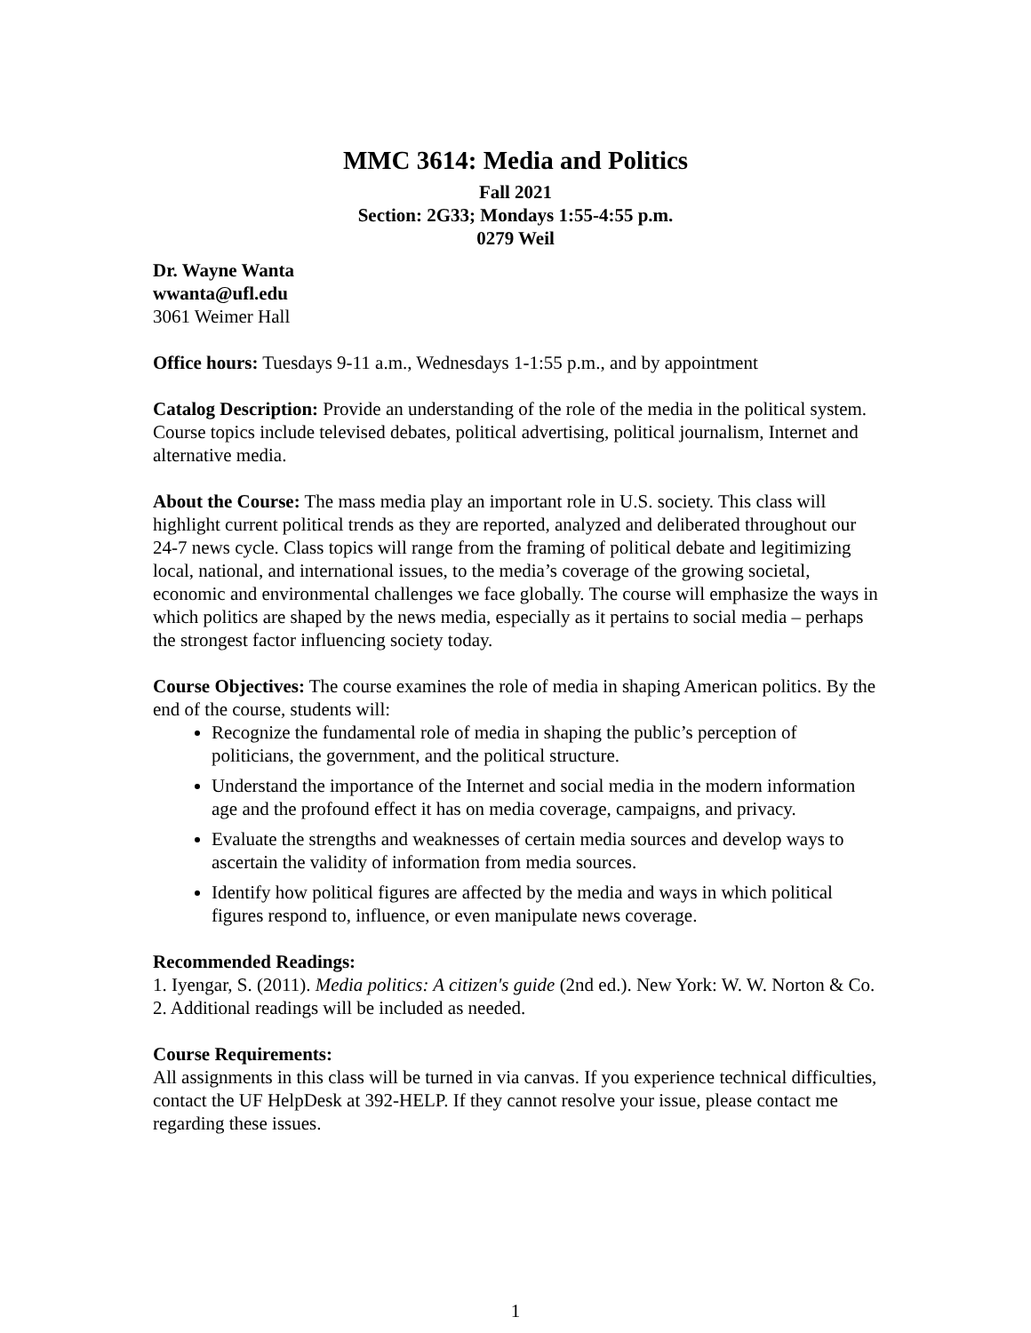MMC 3614: Media and Politics
Fall 2021
Section: 2G33; Mondays 1:55-4:55 p.m.
0279 Weil
Dr. Wayne Wanta
wwanta@ufl.edu
3061 Weimer Hall
Office hours: Tuesdays 9-11 a.m., Wednesdays 1-1:55 p.m., and by appointment
Catalog Description: Provide an understanding of the role of the media in the political system. Course topics include televised debates, political advertising, political journalism, Internet and alternative media.
About the Course: The mass media play an important role in U.S. society. This class will highlight current political trends as they are reported, analyzed and deliberated throughout our 24-7 news cycle. Class topics will range from the framing of political debate and legitimizing local, national, and international issues, to the media’s coverage of the growing societal, economic and environmental challenges we face globally. The course will emphasize the ways in which politics are shaped by the news media, especially as it pertains to social media – perhaps the strongest factor influencing society today.
Course Objectives: The course examines the role of media in shaping American politics. By the end of the course, students will:
Recognize the fundamental role of media in shaping the public’s perception of politicians, the government, and the political structure.
Understand the importance of the Internet and social media in the modern information age and the profound effect it has on media coverage, campaigns, and privacy.
Evaluate the strengths and weaknesses of certain media sources and develop ways to ascertain the validity of information from media sources.
Identify how political figures are affected by the media and ways in which political figures respond to, influence, or even manipulate news coverage.
Recommended Readings:
1. Iyengar, S. (2011). Media politics: A citizen's guide (2nd ed.). New York: W. W. Norton & Co.
2. Additional readings will be included as needed.
Course Requirements:
All assignments in this class will be turned in via canvas. If you experience technical difficulties, contact the UF HelpDesk at 392-HELP. If they cannot resolve your issue, please contact me regarding these issues.
1